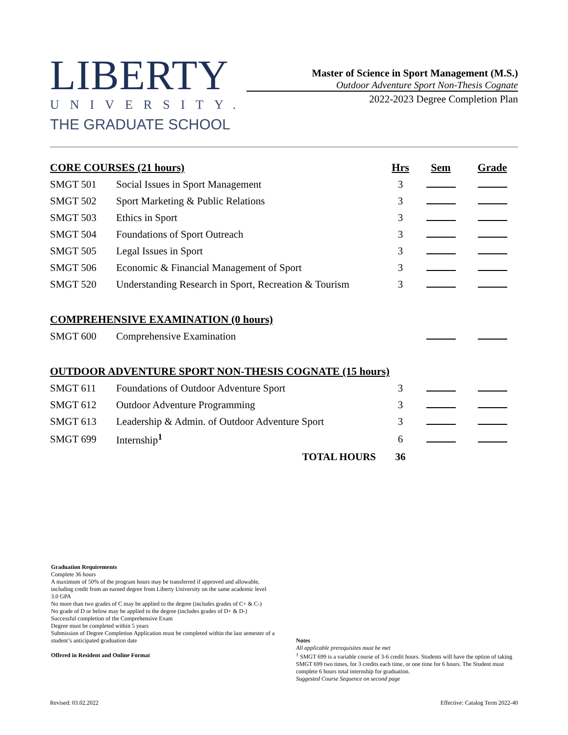LIBERTY
UNIVERSITY.
THE GRADUATE SCHOOL
Master of Science in Sport Management (M.S.)
Outdoor Adventure Sport Non-Thesis Cognate
2022-2023 Degree Completion Plan
| CORE COURSES (21 hours) | | Hrs | Sem | Grade |
| --- | --- | --- | --- | --- |
| SMGT 501 | Social Issues in Sport Management | 3 | | |
| SMGT 502 | Sport Marketing & Public Relations | 3 | | |
| SMGT 503 | Ethics in Sport | 3 | | |
| SMGT 504 | Foundations of Sport Outreach | 3 | | |
| SMGT 505 | Legal Issues in Sport | 3 | | |
| SMGT 506 | Economic & Financial Management of Sport | 3 | | |
| SMGT 520 | Understanding Research in Sport, Recreation & Tourism | 3 | | |
| COMPREHENSIVE EXAMINATION (0 hours) | | | | |
| SMGT 600 | Comprehensive Examination | | | |
| OUTDOOR ADVENTURE SPORT NON-THESIS COGNATE (15 hours) | | | | |
| SMGT 611 | Foundations of Outdoor Adventure Sport | 3 | | |
| SMGT 612 | Outdoor Adventure Programming | 3 | | |
| SMGT 613 | Leadership & Admin. of Outdoor Adventure Sport | 3 | | |
| SMGT 699 | Internship<sup>1</sup> | 6 | | |
| | TOTAL HOURS | 36 | | |
Graduation Requirements
Complete 36 hours
A maximum of 50% of the program hours may be transferred if approved and allowable, including credit from an earned degree from Liberty University on the same academic level
3.0 GPA
No more than two grades of C may be applied to the degree (includes grades of C+ & C-)
No grade of D or below may be applied to the degree (includes grades of D+ & D-)
Successful completion of the Comprehensive Exam
Degree must be completed within 5 years
Submission of Degree Completion Application must be completed within the last semester of a student’s anticipated graduation date
Offered in Resident and Online Format
Notes
All applicable prerequisites must be met
<sup>1</sup> SMGT 699 is a variable course of 3-6 credit hours. Students will have the option of taking SMGT 699 two times, for 3 credits each time, or one time for 6 hours. The Student must complete 6 hours total internship for graduation.
Suggested Course Sequence on second page
Revised: 03.02.2022 Effective: Catalog Term 2022-40